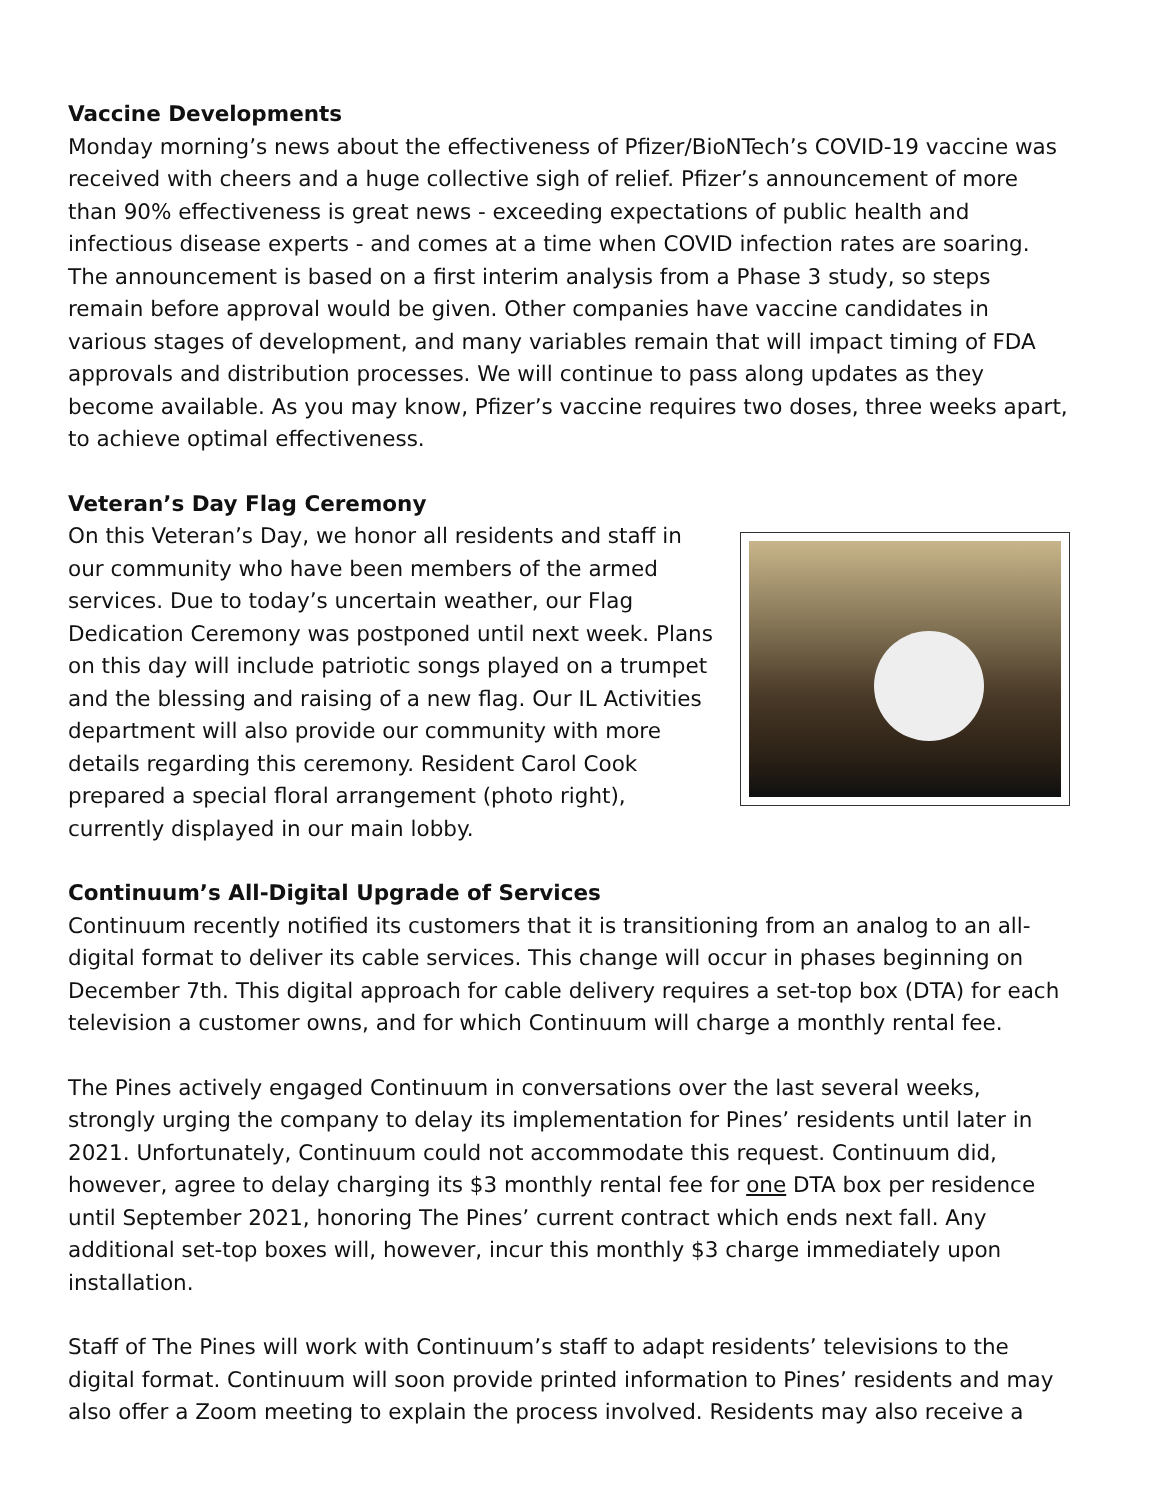Vaccine Developments
Monday morning’s news about the effectiveness of Pfizer/BioNTech’s COVID-19 vaccine was received with cheers and a huge collective sigh of relief. Pfizer’s announcement of more than 90% effectiveness is great news - exceeding expectations of public health and infectious disease experts - and comes at a time when COVID infection rates are soaring. The announcement is based on a first interim analysis from a Phase 3 study, so steps remain before approval would be given. Other companies have vaccine candidates in various stages of development, and many variables remain that will impact timing of FDA approvals and distribution processes. We will continue to pass along updates as they become available. As you may know, Pfizer’s vaccine requires two doses, three weeks apart, to achieve optimal effectiveness.
Veteran’s Day Flag Ceremony
On this Veteran’s Day, we honor all residents and staff in our community who have been members of the armed services. Due to today’s uncertain weather, our Flag Dedication Ceremony was postponed until next week. Plans on this day will include patriotic songs played on a trumpet and the blessing and raising of a new flag. Our IL Activities department will also provide our community with more details regarding this ceremony. Resident Carol Cook prepared a special floral arrangement (photo right), currently displayed in our main lobby.
Continuum’s All-Digital Upgrade of Services
Continuum recently notified its customers that it is transitioning from an analog to an all-digital format to deliver its cable services. This change will occur in phases beginning on December 7th. This digital approach for cable delivery requires a set-top box (DTA) for each television a customer owns, and for which Continuum will charge a monthly rental fee.
The Pines actively engaged Continuum in conversations over the last several weeks, strongly urging the company to delay its implementation for Pines’ residents until later in 2021. Unfortunately, Continuum could not accommodate this request. Continuum did, however, agree to delay charging its $3 monthly rental fee for one DTA box per residence until September 2021, honoring The Pines’ current contract which ends next fall. Any additional set-top boxes will, however, incur this monthly $3 charge immediately upon installation.
Staff of The Pines will work with Continuum’s staff to adapt residents’ televisions to the digital format. Continuum will soon provide printed information to Pines’ residents and may also offer a Zoom meeting to explain the process involved. Residents may also receive a